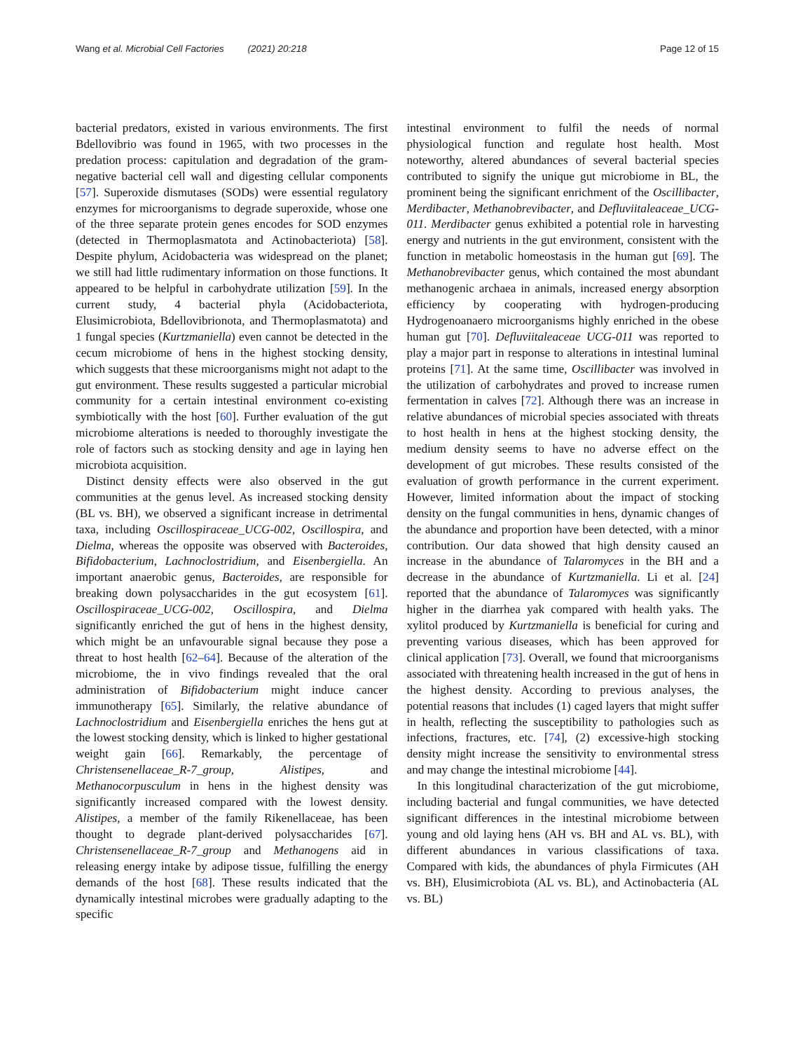Wang et al. Microbial Cell Factories (2021) 20:218
Page 12 of 15
bacterial predators, existed in various environments. The first Bdellovibrio was found in 1965, with two processes in the predation process: capitulation and degradation of the gram-negative bacterial cell wall and digesting cellular components [57]. Superoxide dismutases (SODs) were essential regulatory enzymes for microorganisms to degrade superoxide, whose one of the three separate protein genes encodes for SOD enzymes (detected in Thermoplasmatota and Actinobacteriota) [58]. Despite phylum, Acidobacteria was widespread on the planet; we still had little rudimentary information on those functions. It appeared to be helpful in carbohydrate utilization [59]. In the current study, 4 bacterial phyla (Acidobacteriota, Elusimicrobiota, Bdellovibrionota, and Thermoplasmatota) and 1 fungal species (Kurtzmaniella) even cannot be detected in the cecum microbiome of hens in the highest stocking density, which suggests that these microorganisms might not adapt to the gut environment. These results suggested a particular microbial community for a certain intestinal environment co-existing symbiotically with the host [60]. Further evaluation of the gut microbiome alterations is needed to thoroughly investigate the role of factors such as stocking density and age in laying hen microbiota acquisition.
Distinct density effects were also observed in the gut communities at the genus level. As increased stocking density (BL vs. BH), we observed a significant increase in detrimental taxa, including Oscillospiraceae_UCG-002, Oscillospira, and Dielma, whereas the opposite was observed with Bacteroides, Bifidobacterium, Lachnoclostridium, and Eisenbergiella. An important anaerobic genus, Bacteroides, are responsible for breaking down polysaccharides in the gut ecosystem [61]. Oscillospiraceae_UCG-002, Oscillospira, and Dielma significantly enriched the gut of hens in the highest density, which might be an unfavourable signal because they pose a threat to host health [62–64]. Because of the alteration of the microbiome, the in vivo findings revealed that the oral administration of Bifidobacterium might induce cancer immunotherapy [65]. Similarly, the relative abundance of Lachnoclostridium and Eisenbergiella enriches the hens gut at the lowest stocking density, which is linked to higher gestational weight gain [66]. Remarkably, the percentage of Christensenellaceae_R-7_group, Alistipes, and Methanocorpusculum in hens in the highest density was significantly increased compared with the lowest density. Alistipes, a member of the family Rikenellaceae, has been thought to degrade plant-derived polysaccharides [67]. Christensenellaceae_R-7_group and Methanogens aid in releasing energy intake by adipose tissue, fulfilling the energy demands of the host [68]. These results indicated that the dynamically intestinal microbes were gradually adapting to the specific
intestinal environment to fulfil the needs of normal physiological function and regulate host health. Most noteworthy, altered abundances of several bacterial species contributed to signify the unique gut microbiome in BL, the prominent being the significant enrichment of the Oscillibacter, Merdibacter, Methanobrevibacter, and Defluviitaleaceae_UCG-011. Merdibacter genus exhibited a potential role in harvesting energy and nutrients in the gut environment, consistent with the function in metabolic homeostasis in the human gut [69]. The Methanobrevibacter genus, which contained the most abundant methanogenic archaea in animals, increased energy absorption efficiency by cooperating with hydrogen-producing Hydrogenoanaero microorganisms highly enriched in the obese human gut [70]. Defluviitaleaceae UCG-011 was reported to play a major part in response to alterations in intestinal luminal proteins [71]. At the same time, Oscillibacter was involved in the utilization of carbohydrates and proved to increase rumen fermentation in calves [72]. Although there was an increase in relative abundances of microbial species associated with threats to host health in hens at the highest stocking density, the medium density seems to have no adverse effect on the development of gut microbes. These results consisted of the evaluation of growth performance in the current experiment. However, limited information about the impact of stocking density on the fungal communities in hens, dynamic changes of the abundance and proportion have been detected, with a minor contribution. Our data showed that high density caused an increase in the abundance of Talaromyces in the BH and a decrease in the abundance of Kurtzmaniella. Li et al. [24] reported that the abundance of Talaromyces was significantly higher in the diarrhea yak compared with health yaks. The xylitol produced by Kurtzmaniella is beneficial for curing and preventing various diseases, which has been approved for clinical application [73]. Overall, we found that microorganisms associated with threatening health increased in the gut of hens in the highest density. According to previous analyses, the potential reasons that includes (1) caged layers that might suffer in health, reflecting the susceptibility to pathologies such as infections, fractures, etc. [74], (2) excessive-high stocking density might increase the sensitivity to environmental stress and may change the intestinal microbiome [44].
In this longitudinal characterization of the gut microbiome, including bacterial and fungal communities, we have detected significant differences in the intestinal microbiome between young and old laying hens (AH vs. BH and AL vs. BL), with different abundances in various classifications of taxa. Compared with kids, the abundances of phyla Firmicutes (AH vs. BH), Elusimicrobiota (AL vs. BL), and Actinobacteria (AL vs. BL)